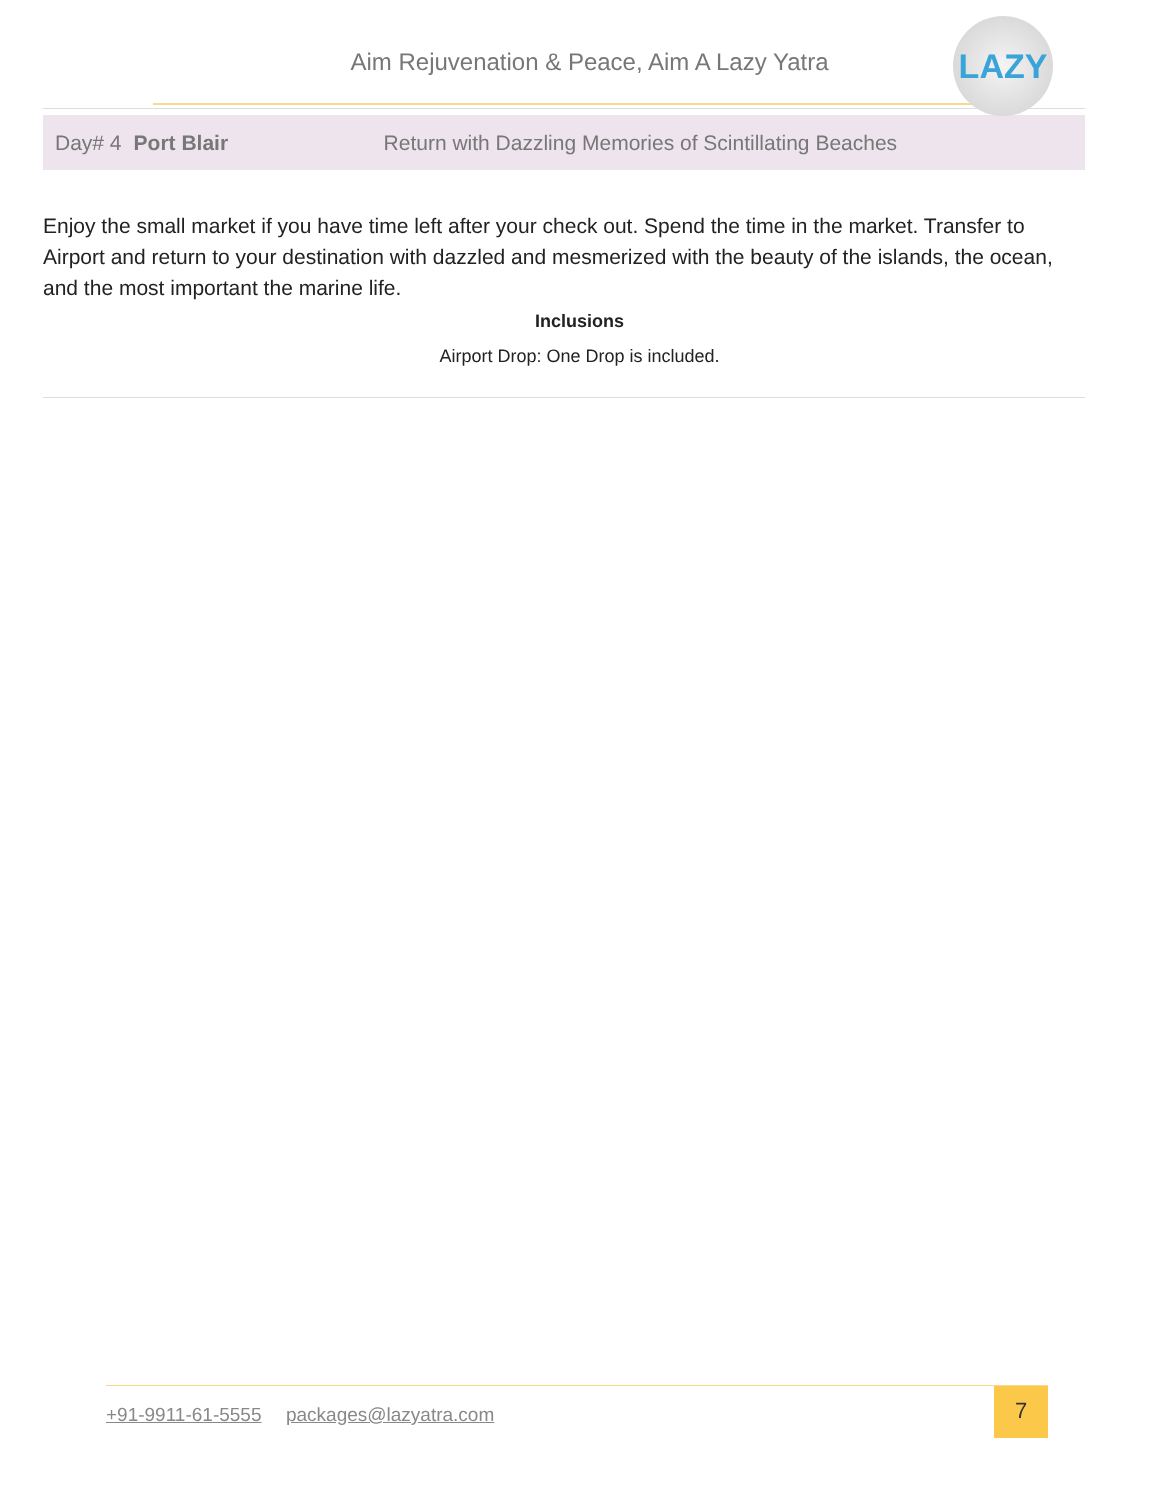Aim Rejuvenation & Peace, Aim A Lazy Yatra
LAZY
Day# 4 Port Blair Return with Dazzling Memories of Scintillating Beaches
Enjoy the small market if you have time left after your check out. Spend the time in the market. Transfer to Airport and return to your destination with dazzled and mesmerized with the beauty of the islands, the ocean, and the most important the marine life.
Inclusions
Airport Drop: One Drop is included.
+91-9911-61-5555 packages@lazyatra.com
7